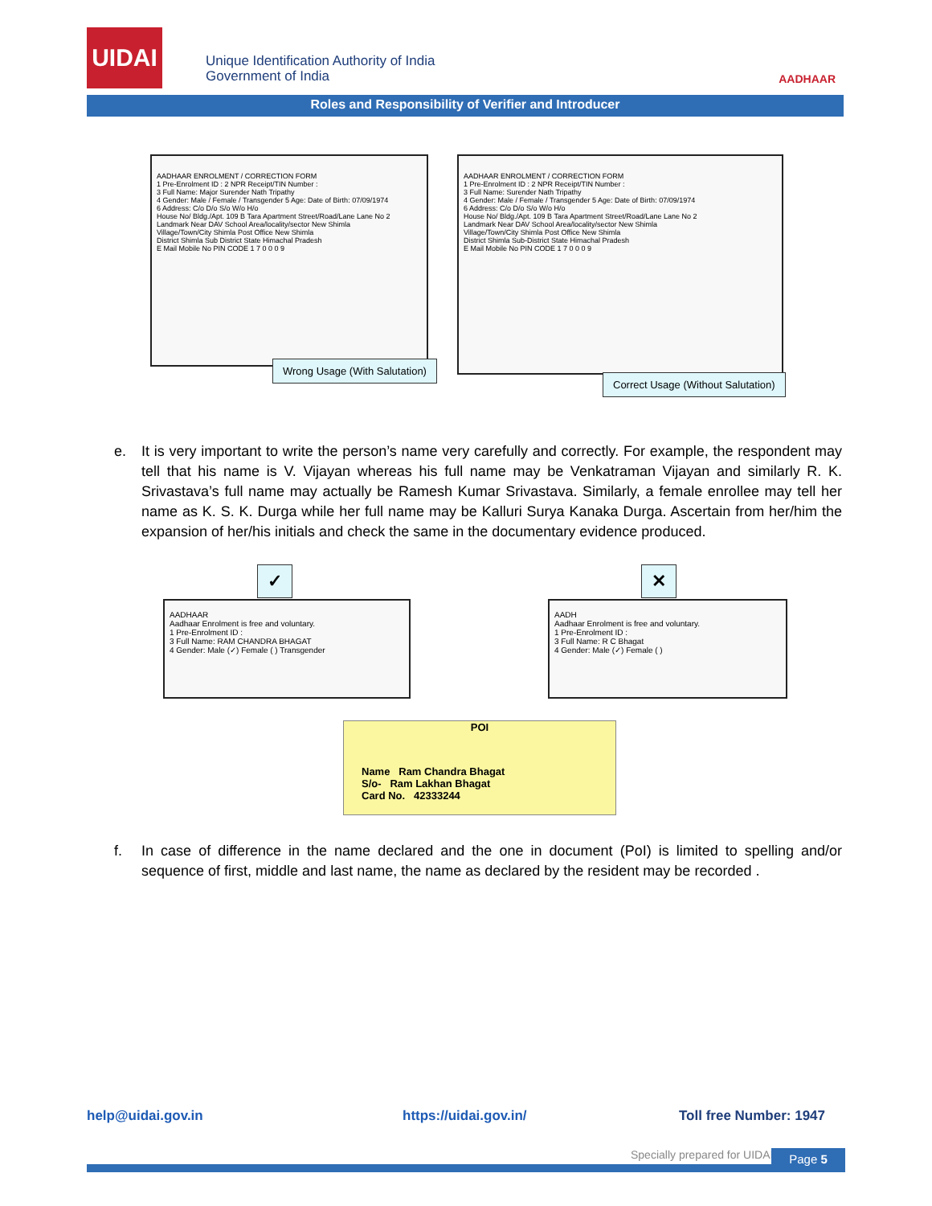UIDAI
Unique Identification Authority of India
Government of India
AADHAAR
Roles and Responsibility of Verifier and Introducer
AADHAAR ENROLMENT / CORRECTION FORM
1 Pre-Enrolment ID : 2 NPR Receipt/TIN Number :
3 Full Name: Major Surender Nath Tripathy
4 Gender: Male / Female / Transgender 5 Age: Date of Birth: 07/09/1974
6 Address: C/o D/o S/o W/o H/o
House No/ Bldg./Apt. 109 B Tara Apartment Street/Road/Lane Lane No 2
Landmark Near DAV School Area/locality/sector New Shimla
Village/Town/City Shimla Post Office New Shimla
District Shimla Sub District State Himachal Pradesh
E Mail Mobile No PIN CODE 1 7 0 0 0 9
Wrong Usage (With Salutation)
AADHAAR ENROLMENT / CORRECTION FORM
1 Pre-Enrolment ID : 2 NPR Receipt/TIN Number :
3 Full Name: Surender Nath Tripathy
4 Gender: Male / Female / Transgender 5 Age: Date of Birth: 07/09/1974
6 Address: C/o D/o S/o W/o H/o
House No/ Bldg./Apt. 109 B Tara Apartment Street/Road/Lane Lane No 2
Landmark Near DAV School Area/locality/sector New Shimla
Village/Town/City Shimla Post Office New Shimla
District Shimla Sub-District State Himachal Pradesh
E Mail Mobile No PIN CODE 1 7 0 0 0 9
Correct Usage (Without Salutation)
e. It is very important to write the person’s name very carefully and correctly. For example, the respondent may tell that his name is V. Vijayan whereas his full name may be Venkatraman Vijayan and similarly R. K. Srivastava’s full name may actually be Ramesh Kumar Srivastava. Similarly, a female enrollee may tell her name as K. S. K. Durga while her full name may be Kalluri Surya Kanaka Durga. Ascertain from her/him the expansion of her/his initials and check the same in the documentary evidence produced.
✓
AADHAAR
Aadhaar Enrolment is free and voluntary.
1 Pre-Enrolment ID :
3 Full Name: RAM CHANDRA BHAGAT
4 Gender: Male (✓) Female ( ) Transgender
✕
AADH
Aadhaar Enrolment is free and voluntary.
1 Pre-Enrolment ID :
3 Full Name: R C Bhagat
4 Gender: Male (✓) Female ( )
POI
Name Ram Chandra Bhagat
S/o- Ram Lakhan Bhagat
Card No. 42333244
f. In case of difference in the name declared and the one in document (PoI) is limited to spelling and/or sequence of first, middle and last name, the name as declared by the resident may be recorded .
help@uidai.gov.in https://uidai.gov.in/ Toll free Number: 1947
Specially prepared for UIDAI. Page 5